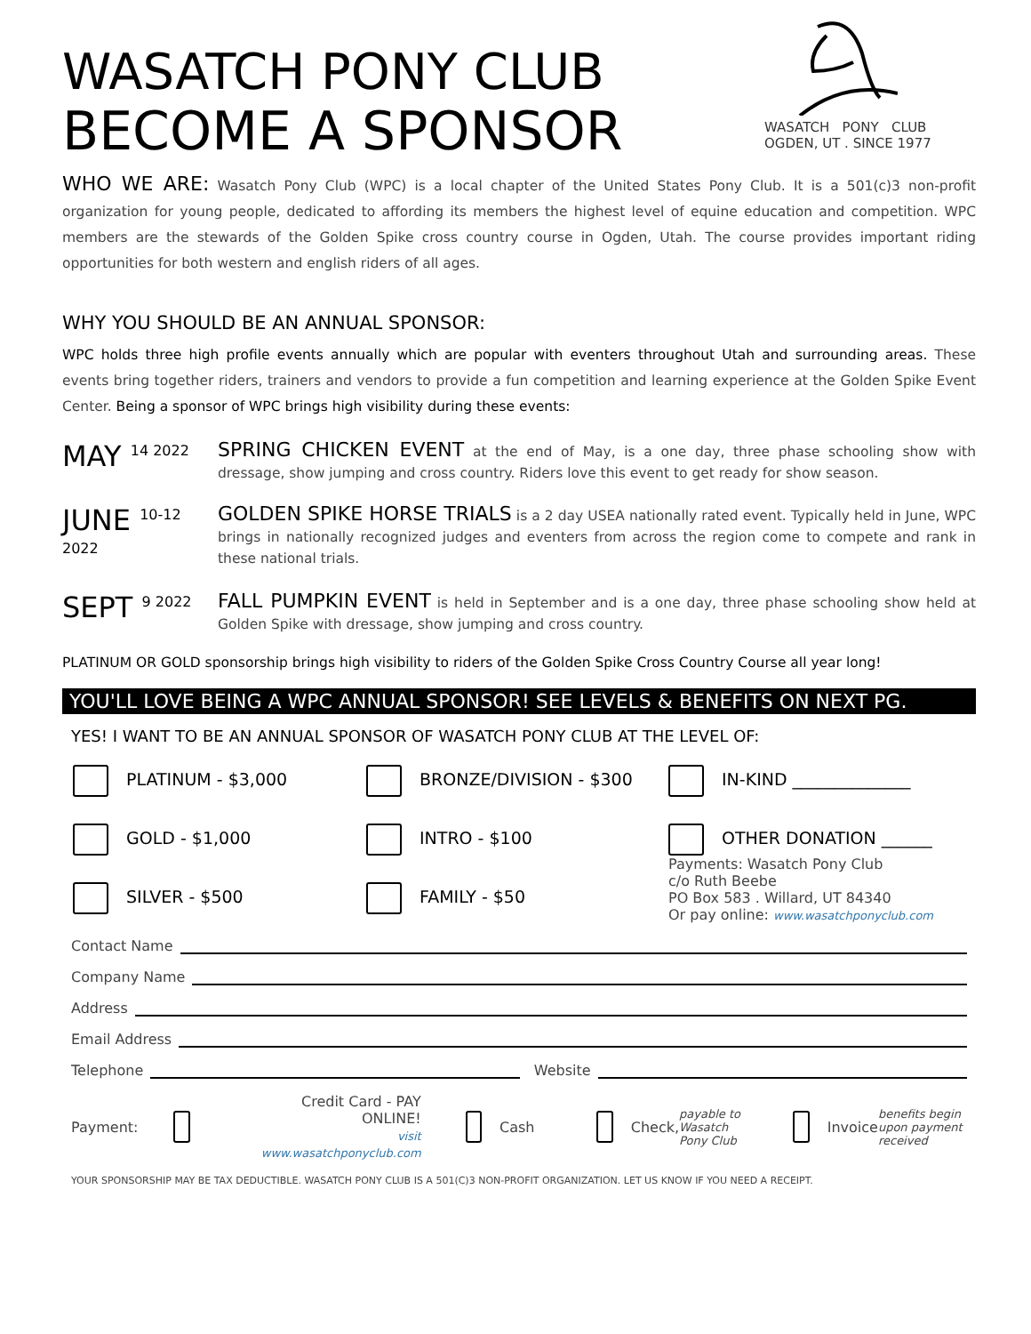WASATCH PONY CLUB
OGDEN, UT . SINCE 1977
WASATCH PONY CLUB
BECOME A SPONSOR
WHO WE ARE: Wasatch Pony Club (WPC) is a local chapter of the United States Pony Club. It is a 501(c)3 non-profit organization for young people, dedicated to affording its members the highest level of equine education and competition. WPC members are the stewards of the Golden Spike cross country course in Ogden, Utah. The course provides important riding opportunities for both western and english riders of all ages.
WHY YOU SHOULD BE AN ANNUAL SPONSOR:
WPC holds three high profile events annually which are popular with eventers throughout Utah and surrounding areas. These events bring together riders, trainers and vendors to provide a fun competition and learning experience at the Golden Spike Event Center. Being a sponsor of WPC brings high visibility during these events:
MAY <sup>14 2022</sup>
SPRING CHICKEN EVENT at the end of May, is a one day, three phase schooling show with dressage, show jumping and cross country. Riders love this event to get ready for show season.
JUNE <sup>10-12 2022</sup>
GOLDEN SPIKE HORSE TRIALS is a 2 day USEA nationally rated event. Typically held in June, WPC brings in nationally recognized judges and eventers from across the region come to compete and rank in these national trials.
SEPT <sup>9 2022</sup>
FALL PUMPKIN EVENT is held in September and is a one day, three phase schooling show held at Golden Spike with dressage, show jumping and cross country.
PLATINUM OR GOLD sponsorship brings high visibility to riders of the Golden Spike Cross Country Course all year long!
YOU'LL LOVE BEING A WPC ANNUAL SPONSOR! SEE LEVELS & BENEFITS ON NEXT PG.
YES! I WANT TO BE AN ANNUAL SPONSOR OF WASATCH PONY CLUB AT THE LEVEL OF:
PLATINUM - $3,000
BRONZE/DIVISION - $300
IN-KIND ______________
GOLD - $1,000
INTRO - $100
OTHER DONATION ______
SILVER - $500
FAMILY - $50
Payments: Wasatch Pony Club
c/o Ruth Beebe
PO Box 583 . Willard, UT 84340
Or pay online: www.wasatchponyclub.com
Contact Name
Company Name
Address
Email Address
Telephone Website
Payment: Credit Card - PAY ONLINE!
visit www.wasatchponyclub.com Cash Check, payable to Wasatch Pony Club Invoice benefits begin upon payment received
YOUR SPONSORSHIP MAY BE TAX DEDUCTIBLE. WASATCH PONY CLUB IS A 501(C)3 NON-PROFIT ORGANIZATION. LET US KNOW IF YOU NEED A RECEIPT.